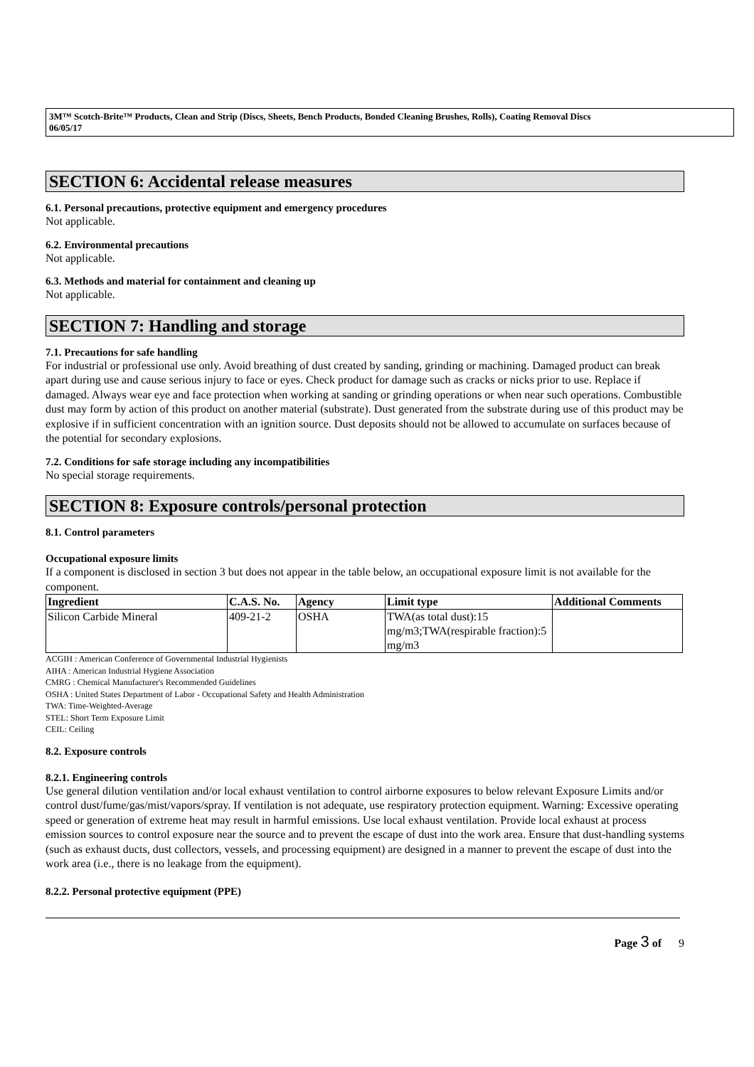3M™ Scotch-Brite™ Products, Clean and Strip (Discs, Sheets, Bench Products, Bonded Cleaning Brushes, Rolls), Coating Removal Discs
06/05/17
SECTION 6: Accidental release measures
6.1. Personal precautions, protective equipment and emergency procedures
Not applicable.
6.2. Environmental precautions
Not applicable.
6.3. Methods and material for containment and cleaning up
Not applicable.
SECTION 7: Handling and storage
7.1. Precautions for safe handling
For industrial or professional use only. Avoid breathing of dust created by sanding, grinding or machining. Damaged product can break apart during use and cause serious injury to face or eyes. Check product for damage such as cracks or nicks prior to use. Replace if damaged. Always wear eye and face protection when working at sanding or grinding operations or when near such operations. Combustible dust may form by action of this product on another material (substrate). Dust generated from the substrate during use of this product may be explosive if in sufficient concentration with an ignition source. Dust deposits should not be allowed to accumulate on surfaces because of the potential for secondary explosions.
7.2. Conditions for safe storage including any incompatibilities
No special storage requirements.
SECTION 8: Exposure controls/personal protection
8.1. Control parameters
Occupational exposure limits
If a component is disclosed in section 3 but does not appear in the table below, an occupational exposure limit is not available for the component.
| Ingredient | C.A.S. No. | Agency | Limit type | Additional Comments |
| --- | --- | --- | --- | --- |
| Silicon Carbide Mineral | 409-21-2 | OSHA | TWA(as total dust):15 mg/m3;TWA(respirable fraction):5 mg/m3 | |
ACGIH : American Conference of Governmental Industrial Hygienists
AIHA : American Industrial Hygiene Association
CMRG : Chemical Manufacturer's Recommended Guidelines
OSHA : United States Department of Labor - Occupational Safety and Health Administration
TWA: Time-Weighted-Average
STEL: Short Term Exposure Limit
CEIL: Ceiling
8.2. Exposure controls
8.2.1. Engineering controls
Use general dilution ventilation and/or local exhaust ventilation to control airborne exposures to below relevant Exposure Limits and/or control dust/fume/gas/mist/vapors/spray. If ventilation is not adequate, use respiratory protection equipment. Warning: Excessive operating speed or generation of extreme heat may result in harmful emissions. Use local exhaust ventilation. Provide local exhaust at process emission sources to control exposure near the source and to prevent the escape of dust into the work area. Ensure that dust-handling systems (such as exhaust ducts, dust collectors, vessels, and processing equipment) are designed in a manner to prevent the escape of dust into the work area (i.e., there is no leakage from the equipment).
8.2.2. Personal protective equipment (PPE)
Page 3 of 9